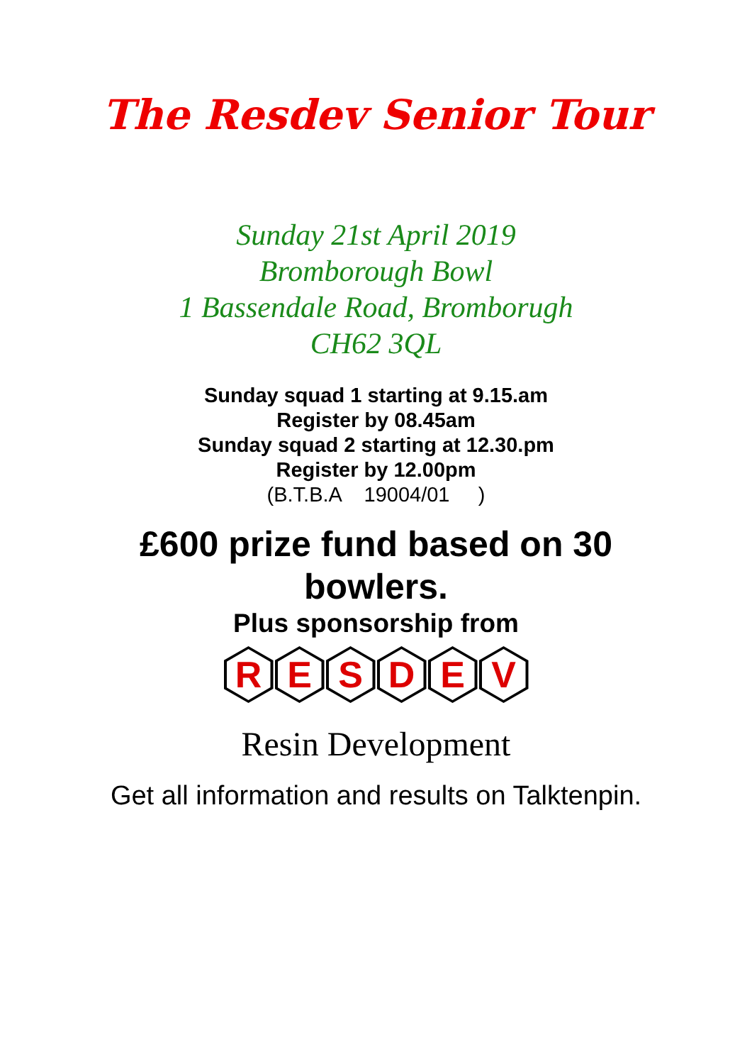The Resdev Senior Tour
Sunday 21st April 2019
Bromborough Bowl
1 Bassendale Road, Bromborugh
CH62 3QL
Sunday squad 1 starting at 9.15.am
Register by 08.45am
Sunday squad 2 starting at 12.30.pm
Register by 12.00pm
(B.T.B.A 19004/01 )
£600 prize fund based on 30
bowlers.
Plus sponsorship from
R E S D E V
Resin Development
Get all information and results on Talktenpin.